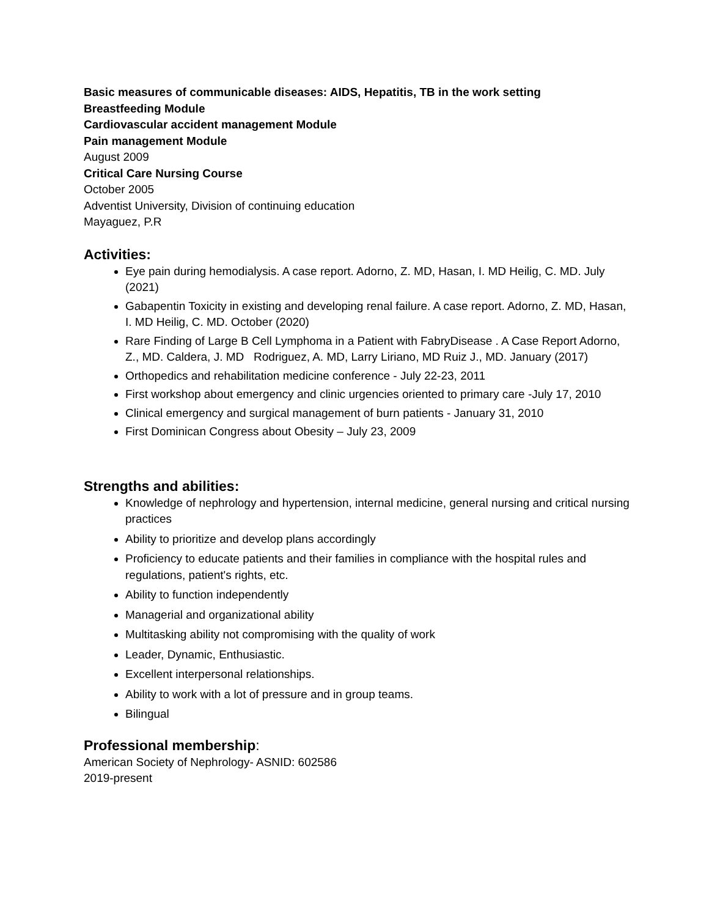Basic measures of communicable diseases: AIDS, Hepatitis, TB in the work setting
Breastfeeding Module
Cardiovascular accident management Module
Pain management Module
August 2009
Critical Care Nursing Course
October 2005
Adventist University, Division of continuing education
Mayaguez, P.R
Activities:
Eye pain during hemodialysis. A case report. Adorno, Z. MD, Hasan, I. MD Heilig, C. MD. July (2021)
Gabapentin Toxicity in existing and developing renal failure. A case report. Adorno, Z. MD, Hasan, I. MD Heilig, C. MD. October (2020)
Rare Finding of Large B Cell Lymphoma in a Patient with FabryDisease . A Case Report Adorno, Z., MD. Caldera, J. MD Rodriguez, A. MD, Larry Liriano, MD Ruiz J., MD. January (2017)
Orthopedics and rehabilitation medicine conference - July 22-23, 2011
First workshop about emergency and clinic urgencies oriented to primary care -July 17, 2010
Clinical emergency and surgical management of burn patients - January 31, 2010
First Dominican Congress about Obesity – July 23, 2009
Strengths and abilities:
Knowledge of nephrology and hypertension, internal medicine, general nursing and critical nursing practices
Ability to prioritize and develop plans accordingly
Proficiency to educate patients and their families in compliance with the hospital rules and regulations, patient's rights, etc.
Ability to function independently
Managerial and organizational ability
Multitasking ability not compromising with the quality of work
Leader, Dynamic, Enthusiastic.
Excellent interpersonal relationships.
Ability to work with a lot of pressure and in group teams.
Bilingual
Professional membership:
American Society of Nephrology- ASNID: 602586
2019-present